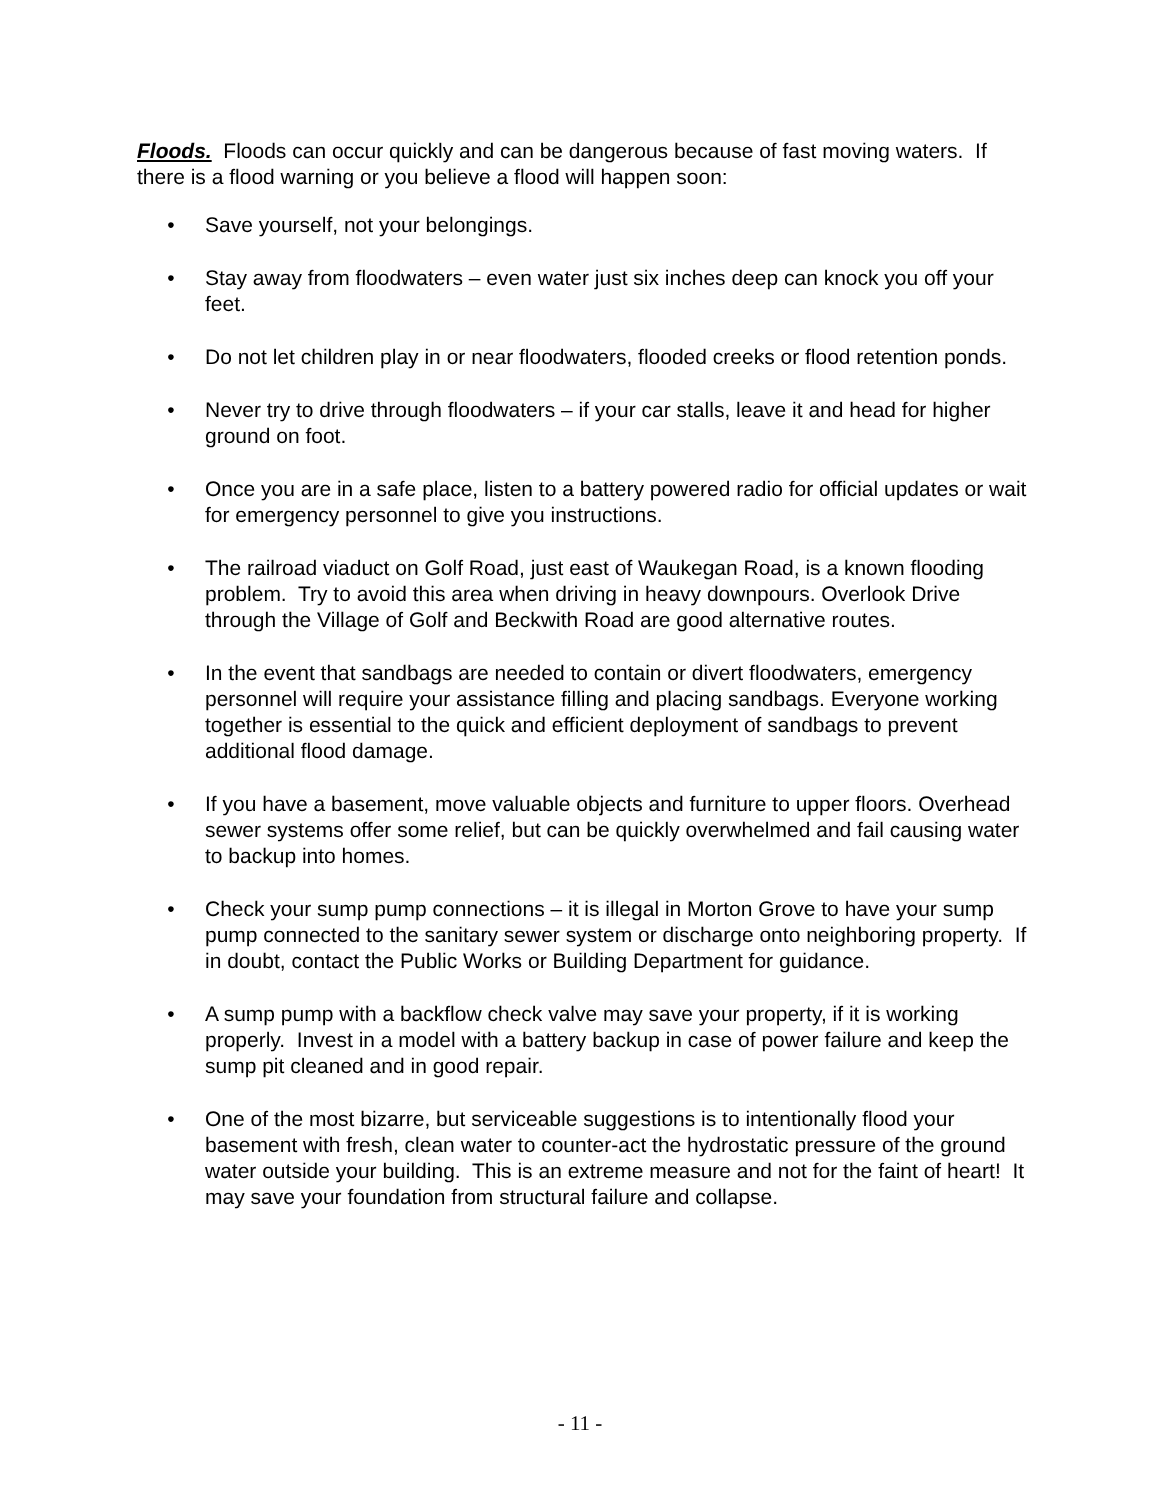Floods. Floods can occur quickly and can be dangerous because of fast moving waters. If there is a flood warning or you believe a flood will happen soon:
• Save yourself, not your belongings.
• Stay away from floodwaters – even water just six inches deep can knock you off your feet.
• Do not let children play in or near floodwaters, flooded creeks or flood retention ponds.
• Never try to drive through floodwaters – if your car stalls, leave it and head for higher ground on foot.
• Once you are in a safe place, listen to a battery powered radio for official updates or wait for emergency personnel to give you instructions.
• The railroad viaduct on Golf Road, just east of Waukegan Road, is a known flooding problem. Try to avoid this area when driving in heavy downpours. Overlook Drive through the Village of Golf and Beckwith Road are good alternative routes.
• In the event that sandbags are needed to contain or divert floodwaters, emergency personnel will require your assistance filling and placing sandbags. Everyone working together is essential to the quick and efficient deployment of sandbags to prevent additional flood damage.
• If you have a basement, move valuable objects and furniture to upper floors. Overhead sewer systems offer some relief, but can be quickly overwhelmed and fail causing water to backup into homes.
• Check your sump pump connections – it is illegal in Morton Grove to have your sump pump connected to the sanitary sewer system or discharge onto neighboring property. If in doubt, contact the Public Works or Building Department for guidance.
• A sump pump with a backflow check valve may save your property, if it is working properly. Invest in a model with a battery backup in case of power failure and keep the sump pit cleaned and in good repair.
• One of the most bizarre, but serviceable suggestions is to intentionally flood your basement with fresh, clean water to counter-act the hydrostatic pressure of the ground water outside your building. This is an extreme measure and not for the faint of heart! It may save your foundation from structural failure and collapse.
- 11 -